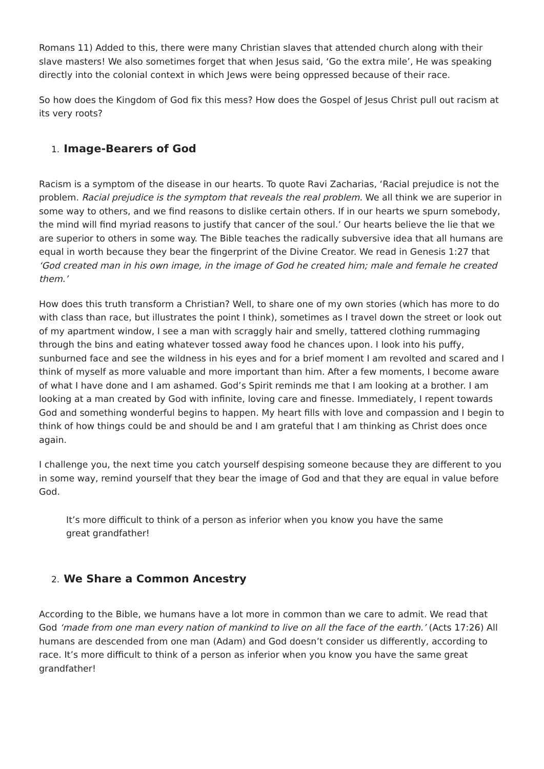Romans 11) Added to this, there were many Christian slaves that attended church along with their slave masters! We also sometimes forget that when Jesus said, ‘Go the extra mile’, He was speaking directly into the colonial context in which Jews were being oppressed because of their race.
So how does the Kingdom of God fix this mess? How does the Gospel of Jesus Christ pull out racism at its very roots?
1. Image-Bearers of God
Racism is a symptom of the disease in our hearts. To quote Ravi Zacharias, ‘Racial prejudice is not the problem. Racial prejudice is the symptom that reveals the real problem. We all think we are superior in some way to others, and we find reasons to dislike certain others. If in our hearts we spurn somebody, the mind will find myriad reasons to justify that cancer of the soul.’ Our hearts believe the lie that we are superior to others in some way. The Bible teaches the radically subversive idea that all humans are equal in worth because they bear the fingerprint of the Divine Creator. We read in Genesis 1:27 that ‘God created man in his own image, in the image of God he created him; male and female he created them.’
How does this truth transform a Christian? Well, to share one of my own stories (which has more to do with class than race, but illustrates the point I think), sometimes as I travel down the street or look out of my apartment window, I see a man with scraggly hair and smelly, tattered clothing rummaging through the bins and eating whatever tossed away food he chances upon. I look into his puffy, sunburned face and see the wildness in his eyes and for a brief moment I am revolted and scared and I think of myself as more valuable and more important than him. After a few moments, I become aware of what I have done and I am ashamed. God’s Spirit reminds me that I am looking at a brother. I am looking at a man created by God with infinite, loving care and finesse. Immediately, I repent towards God and something wonderful begins to happen. My heart fills with love and compassion and I begin to think of how things could be and should be and I am grateful that I am thinking as Christ does once again.
I challenge you, the next time you catch yourself despising someone because they are different to you in some way, remind yourself that they bear the image of God and that they are equal in value before God.
It’s more difficult to think of a person as inferior when you know you have the same great grandfather!
2. We Share a Common Ancestry
According to the Bible, we humans have a lot more in common than we care to admit. We read that God ‘made from one man every nation of mankind to live on all the face of the earth.’ (Acts 17:26) All humans are descended from one man (Adam) and God doesn’t consider us differently, according to race. It’s more difficult to think of a person as inferior when you know you have the same great grandfather!